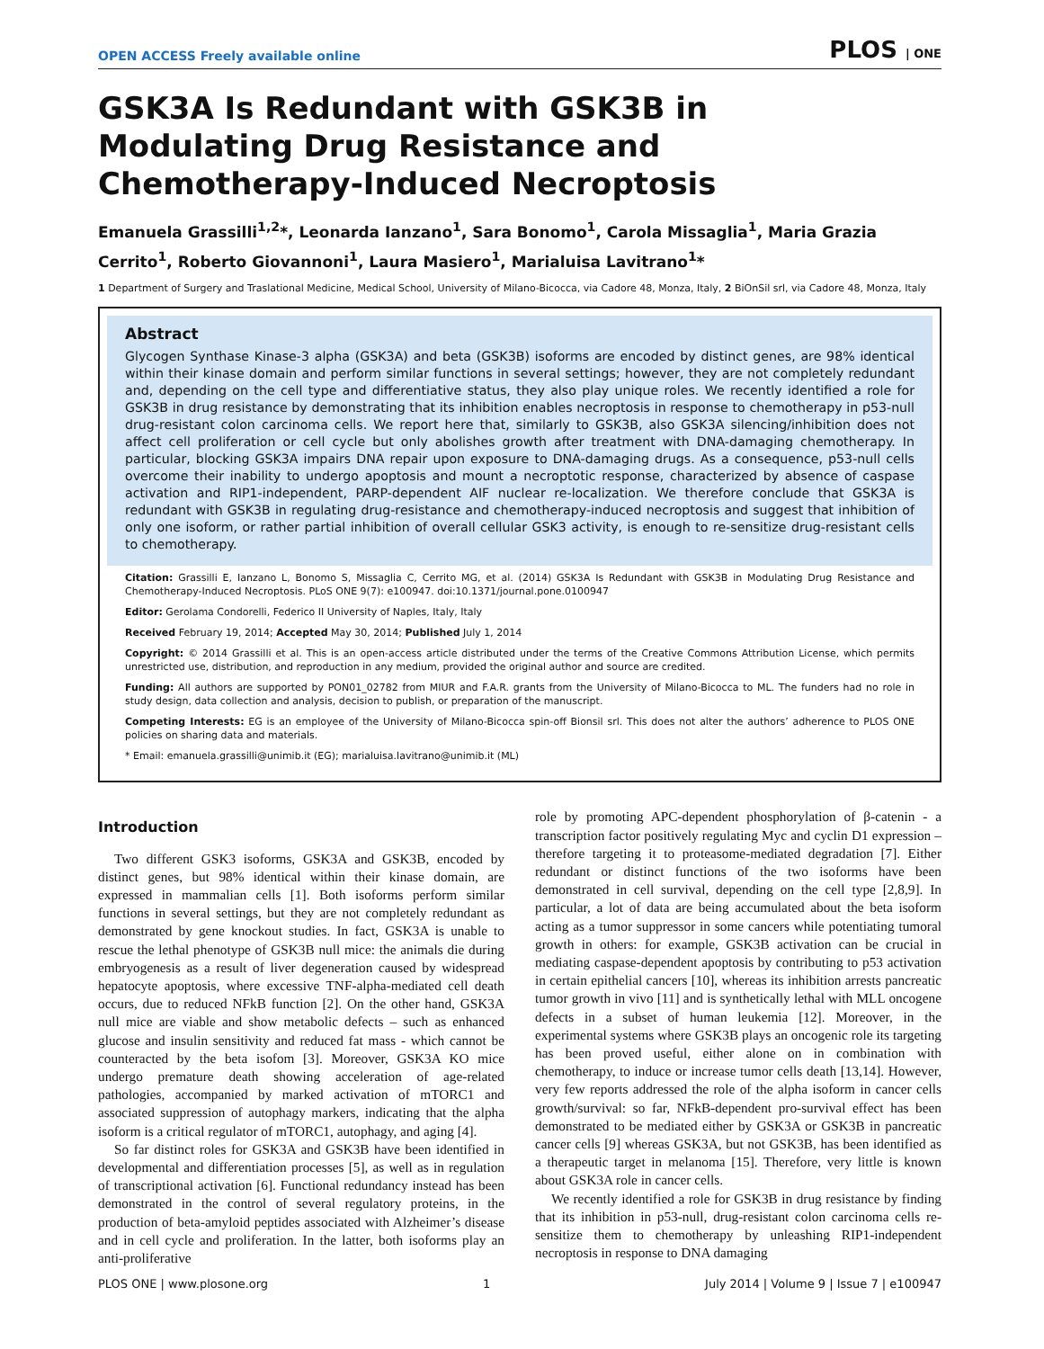OPEN ACCESS Freely available online PLOS | ONE
GSK3A Is Redundant with GSK3B in Modulating Drug Resistance and Chemotherapy-Induced Necroptosis
Emanuela Grassilli<sup>1,2</sup>*, Leonarda Ianzano<sup>1</sup>, Sara Bonomo<sup>1</sup>, Carola Missaglia<sup>1</sup>, Maria Grazia Cerrito<sup>1</sup>, Roberto Giovannoni<sup>1</sup>, Laura Masiero<sup>1</sup>, Marialuisa Lavitrano<sup>1</sup>*
1 Department of Surgery and Traslational Medicine, Medical School, University of Milano-Bicocca, via Cadore 48, Monza, Italy, 2 BiOnSil srl, via Cadore 48, Monza, Italy
Abstract
Glycogen Synthase Kinase-3 alpha (GSK3A) and beta (GSK3B) isoforms are encoded by distinct genes, are 98% identical within their kinase domain and perform similar functions in several settings; however, they are not completely redundant and, depending on the cell type and differentiative status, they also play unique roles. We recently identified a role for GSK3B in drug resistance by demonstrating that its inhibition enables necroptosis in response to chemotherapy in p53-null drug-resistant colon carcinoma cells. We report here that, similarly to GSK3B, also GSK3A silencing/inhibition does not affect cell proliferation or cell cycle but only abolishes growth after treatment with DNA-damaging chemotherapy. In particular, blocking GSK3A impairs DNA repair upon exposure to DNA-damaging drugs. As a consequence, p53-null cells overcome their inability to undergo apoptosis and mount a necroptotic response, characterized by absence of caspase activation and RIP1-independent, PARP-dependent AIF nuclear re-localization. We therefore conclude that GSK3A is redundant with GSK3B in regulating drug-resistance and chemotherapy-induced necroptosis and suggest that inhibition of only one isoform, or rather partial inhibition of overall cellular GSK3 activity, is enough to re-sensitize drug-resistant cells to chemotherapy.
Citation: Grassilli E, Ianzano L, Bonomo S, Missaglia C, Cerrito MG, et al. (2014) GSK3A Is Redundant with GSK3B in Modulating Drug Resistance and Chemotherapy-Induced Necroptosis. PLoS ONE 9(7): e100947. doi:10.1371/journal.pone.0100947
Editor: Gerolama Condorelli, Federico II University of Naples, Italy, Italy
Received February 19, 2014; Accepted May 30, 2014; Published July 1, 2014
Copyright: © 2014 Grassilli et al. This is an open-access article distributed under the terms of the Creative Commons Attribution License, which permits unrestricted use, distribution, and reproduction in any medium, provided the original author and source are credited.
Funding: All authors are supported by PON01_02782 from MIUR and F.A.R. grants from the University of Milano-Bicocca to ML. The funders had no role in study design, data collection and analysis, decision to publish, or preparation of the manuscript.
Competing Interests: EG is an employee of the University of Milano-Bicocca spin-off Bionsil srl. This does not alter the authors’ adherence to PLOS ONE policies on sharing data and materials.
* Email: emanuela.grassilli@unimib.it (EG); marialuisa.lavitrano@unimib.it (ML)
Introduction
Two different GSK3 isoforms, GSK3A and GSK3B, encoded by distinct genes, but 98% identical within their kinase domain, are expressed in mammalian cells [1]. Both isoforms perform similar functions in several settings, but they are not completely redundant as demonstrated by gene knockout studies. In fact, GSK3A is unable to rescue the lethal phenotype of GSK3B null mice: the animals die during embryogenesis as a result of liver degeneration caused by widespread hepatocyte apoptosis, where excessive TNF-alpha-mediated cell death occurs, due to reduced NFkB function [2]. On the other hand, GSK3A null mice are viable and show metabolic defects – such as enhanced glucose and insulin sensitivity and reduced fat mass - which cannot be counteracted by the beta isofom [3]. Moreover, GSK3A KO mice undergo premature death showing acceleration of age-related pathologies, accompanied by marked activation of mTORC1 and associated suppression of autophagy markers, indicating that the alpha isoform is a critical regulator of mTORC1, autophagy, and aging [4].
So far distinct roles for GSK3A and GSK3B have been identified in developmental and differentiation processes [5], as well as in regulation of transcriptional activation [6]. Functional redundancy instead has been demonstrated in the control of several regulatory proteins, in the production of beta-amyloid peptides associated with Alzheimer’s disease and in cell cycle and proliferation. In the latter, both isoforms play an anti-proliferative
role by promoting APC-dependent phosphorylation of β-catenin - a transcription factor positively regulating Myc and cyclin D1 expression – therefore targeting it to proteasome-mediated degradation [7]. Either redundant or distinct functions of the two isoforms have been demonstrated in cell survival, depending on the cell type [2,8,9]. In particular, a lot of data are being accumulated about the beta isoform acting as a tumor suppressor in some cancers while potentiating tumoral growth in others: for example, GSK3B activation can be crucial in mediating caspase-dependent apoptosis by contributing to p53 activation in certain epithelial cancers [10], whereas its inhibition arrests pancreatic tumor growth in vivo [11] and is synthetically lethal with MLL oncogene defects in a subset of human leukemia [12]. Moreover, in the experimental systems where GSK3B plays an oncogenic role its targeting has been proved useful, either alone on in combination with chemotherapy, to induce or increase tumor cells death [13,14]. However, very few reports addressed the role of the alpha isoform in cancer cells growth/survival: so far, NFkB-dependent pro-survival effect has been demonstrated to be mediated either by GSK3A or GSK3B in pancreatic cancer cells [9] whereas GSK3A, but not GSK3B, has been identified as a therapeutic target in melanoma [15]. Therefore, very little is known about GSK3A role in cancer cells.
We recently identified a role for GSK3B in drug resistance by finding that its inhibition in p53-null, drug-resistant colon carcinoma cells re-sensitize them to chemotherapy by unleashing RIP1-independent necroptosis in response to DNA damaging
PLOS ONE | www.plosone.org 1 July 2014 | Volume 9 | Issue 7 | e100947